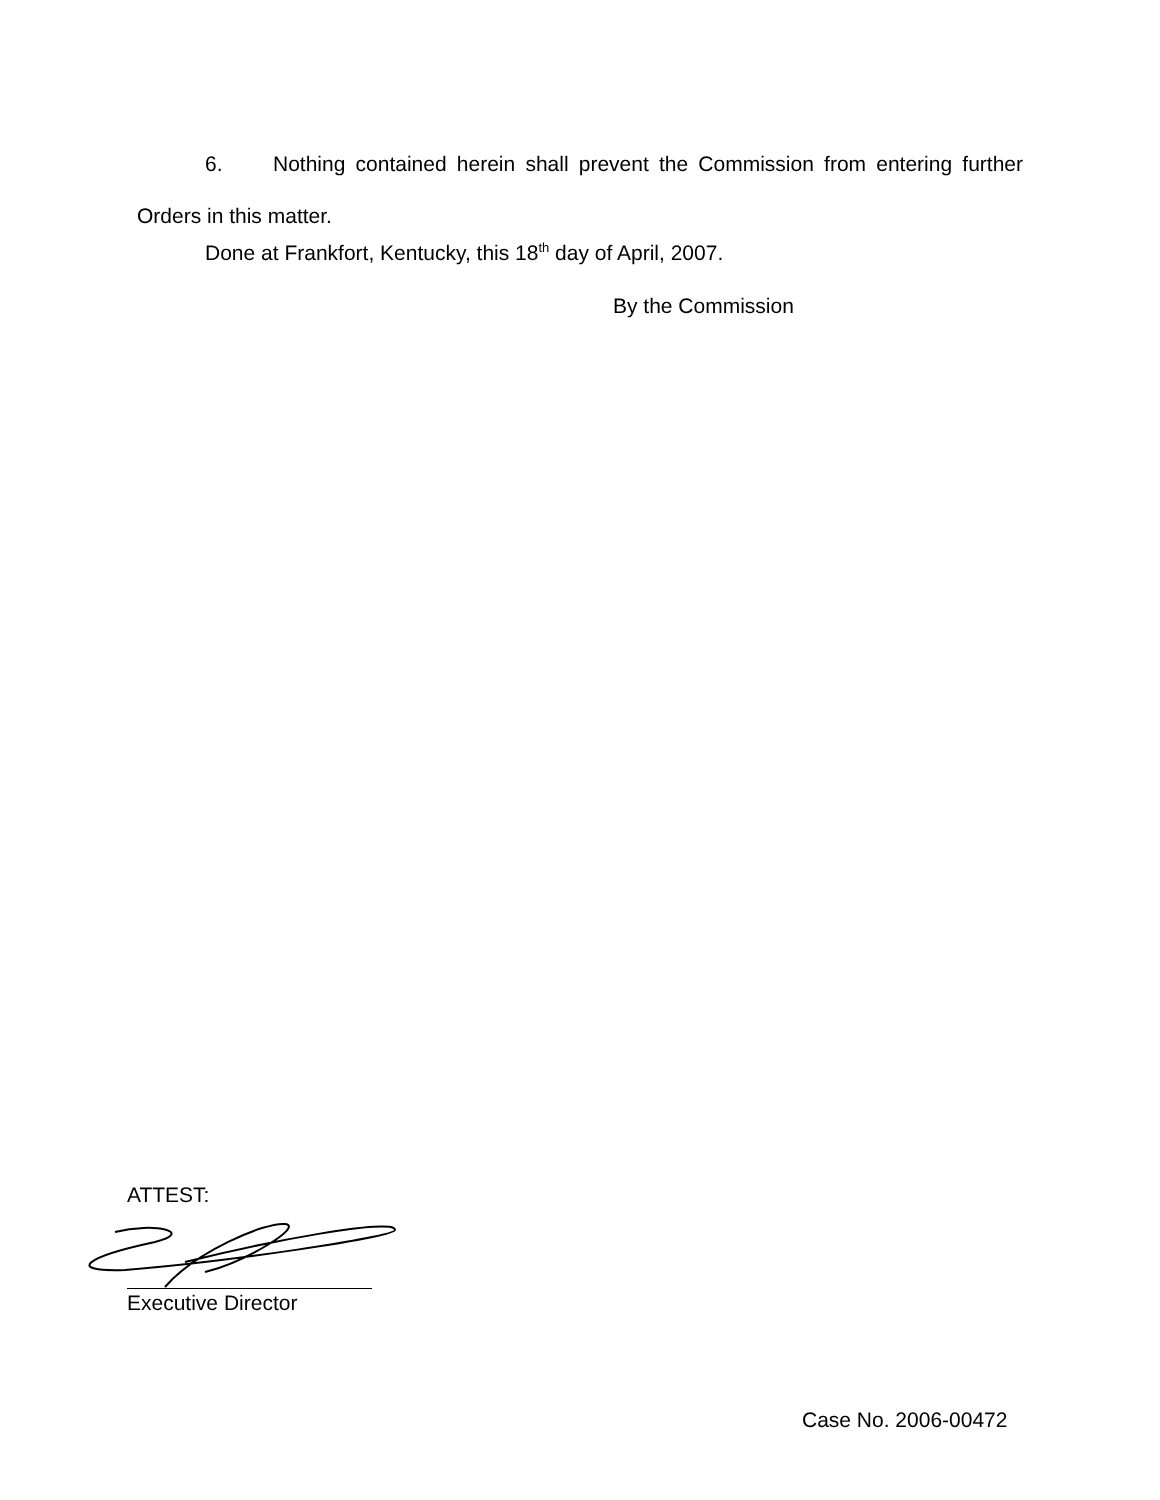6. Nothing contained herein shall prevent the Commission from entering further Orders in this matter.
Done at Frankfort, Kentucky, this 18<sup>th</sup> day of April, 2007.
By the Commission
ATTEST:
Executive Director
Case No. 2006-00472